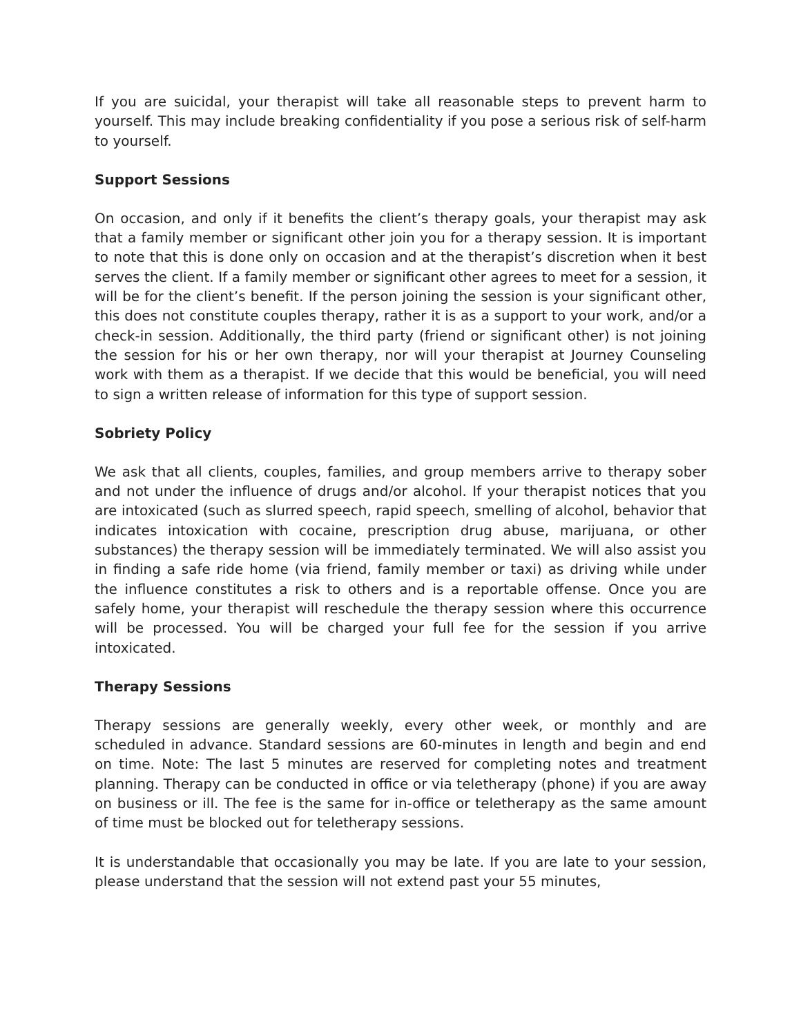If you are suicidal, your therapist will take all reasonable steps to prevent harm to yourself. This may include breaking confidentiality if you pose a serious risk of self-harm to yourself.
Support Sessions
On occasion, and only if it benefits the client’s therapy goals, your therapist may ask that a family member or significant other join you for a therapy session. It is important to note that this is done only on occasion and at the therapist’s discretion when it best serves the client. If a family member or significant other agrees to meet for a session, it will be for the client’s benefit. If the person joining the session is your significant other, this does not constitute couples therapy, rather it is as a support to your work, and/or a check-in session. Additionally, the third party (friend or significant other) is not joining the session for his or her own therapy, nor will your therapist at Journey Counseling work with them as a therapist. If we decide that this would be beneficial, you will need to sign a written release of information for this type of support session.
Sobriety Policy
We ask that all clients, couples, families, and group members arrive to therapy sober and not under the influence of drugs and/or alcohol. If your therapist notices that you are intoxicated (such as slurred speech, rapid speech, smelling of alcohol, behavior that indicates intoxication with cocaine, prescription drug abuse, marijuana, or other substances) the therapy session will be immediately terminated. We will also assist you in finding a safe ride home (via friend, family member or taxi) as driving while under the influence constitutes a risk to others and is a reportable offense. Once you are safely home, your therapist will reschedule the therapy session where this occurrence will be processed. You will be charged your full fee for the session if you arrive intoxicated.
Therapy Sessions
Therapy sessions are generally weekly, every other week, or monthly and are scheduled in advance. Standard sessions are 60-minutes in length and begin and end on time. Note: The last 5 minutes are reserved for completing notes and treatment planning. Therapy can be conducted in office or via teletherapy (phone) if you are away on business or ill. The fee is the same for in-office or teletherapy as the same amount of time must be blocked out for teletherapy sessions.
It is understandable that occasionally you may be late. If you are late to your session, please understand that the session will not extend past your 55 minutes,